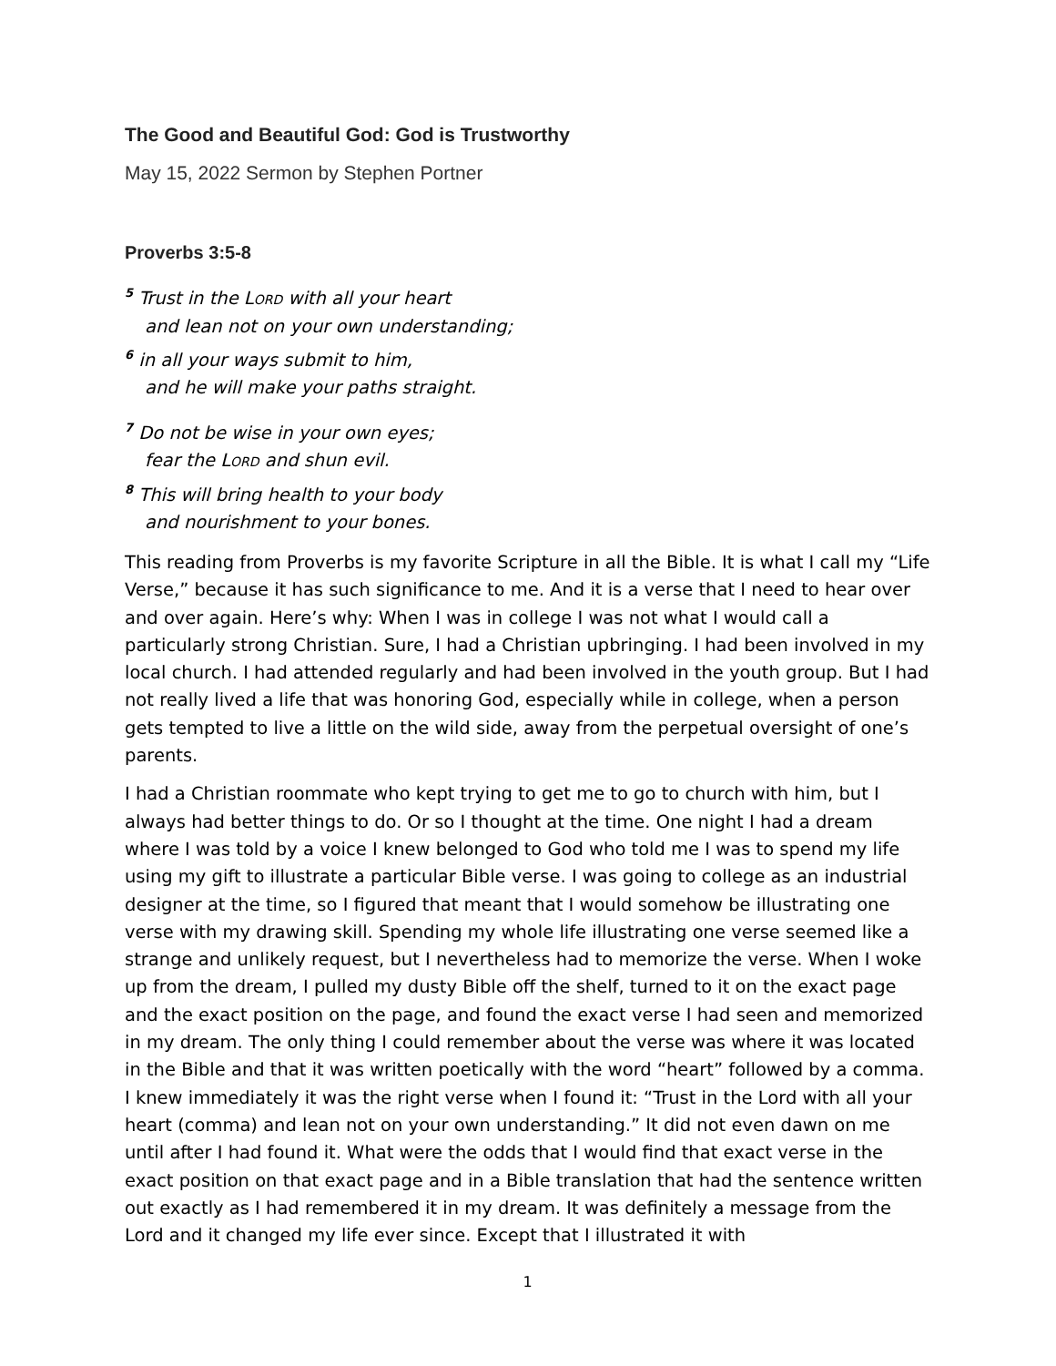The Good and Beautiful God: God is Trustworthy
May 15, 2022 Sermon by Stephen Portner
Proverbs 3:5-8
<sup>5</sup> Trust in the LORD with all your heart
and lean not on your own understanding;
<sup>6</sup> in all your ways submit to him,
and he will make your paths straight.
<sup>7</sup> Do not be wise in your own eyes;
fear the LORD and shun evil.
<sup>8</sup> This will bring health to your body
and nourishment to your bones.
This reading from Proverbs is my favorite Scripture in all the Bible. It is what I call my “Life Verse,” because it has such significance to me. And it is a verse that I need to hear over and over again. Here’s why: When I was in college I was not what I would call a particularly strong Christian. Sure, I had a Christian upbringing. I had been involved in my local church. I had attended regularly and had been involved in the youth group. But I had not really lived a life that was honoring God, especially while in college, when a person gets tempted to live a little on the wild side, away from the perpetual oversight of one’s parents.
I had a Christian roommate who kept trying to get me to go to church with him, but I always had better things to do. Or so I thought at the time. One night I had a dream where I was told by a voice I knew belonged to God who told me I was to spend my life using my gift to illustrate a particular Bible verse. I was going to college as an industrial designer at the time, so I figured that meant that I would somehow be illustrating one verse with my drawing skill. Spending my whole life illustrating one verse seemed like a strange and unlikely request, but I nevertheless had to memorize the verse. When I woke up from the dream, I pulled my dusty Bible off the shelf, turned to it on the exact page and the exact position on the page, and found the exact verse I had seen and memorized in my dream. The only thing I could remember about the verse was where it was located in the Bible and that it was written poetically with the word “heart” followed by a comma. I knew immediately it was the right verse when I found it: “Trust in the Lord with all your heart (comma) and lean not on your own understanding.” It did not even dawn on me until after I had found it. What were the odds that I would find that exact verse in the exact position on that exact page and in a Bible translation that had the sentence written out exactly as I had remembered it in my dream. It was definitely a message from the Lord and it changed my life ever since. Except that I illustrated it with
1